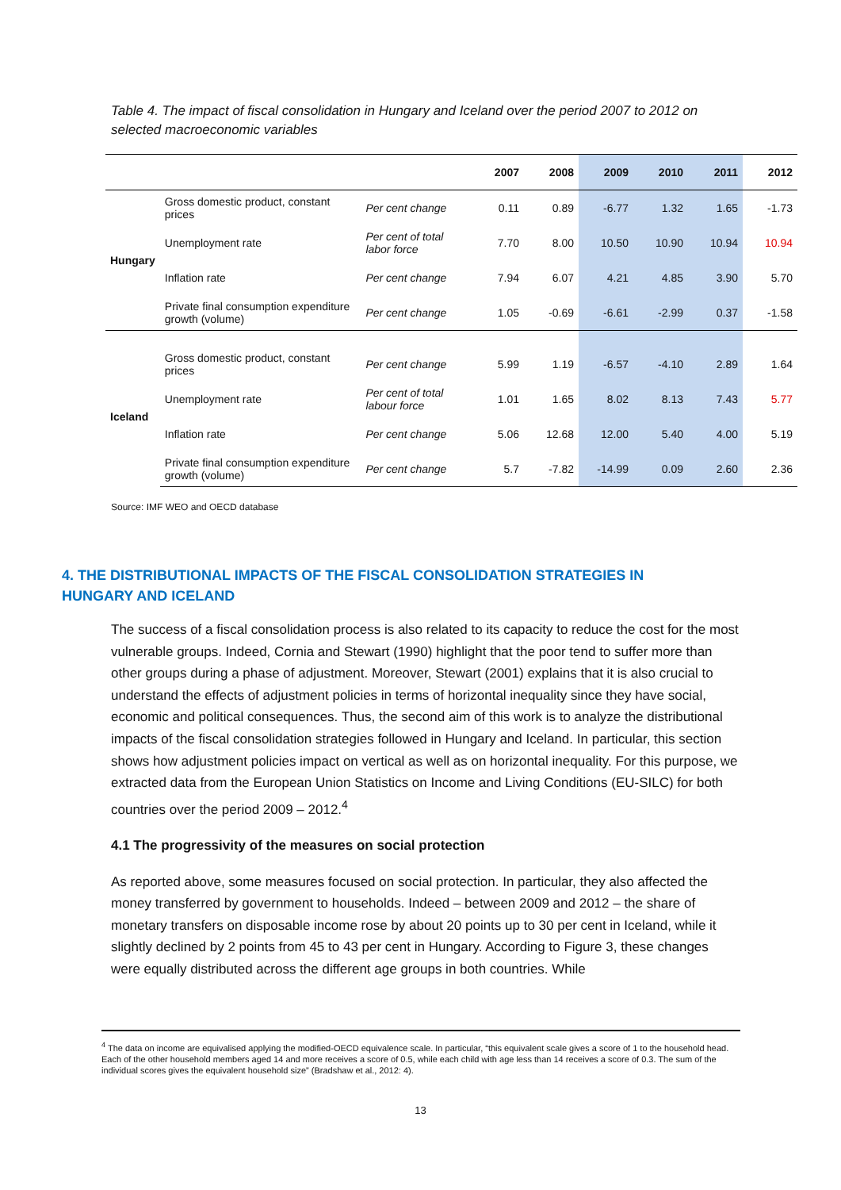Table 4. The impact of fiscal consolidation in Hungary and Iceland over the period 2007 to 2012 on selected macroeconomic variables
| | | | 2007 | 2008 | 2009 | 2010 | 2011 | 2012 |
| --- | --- | --- | --- | --- | --- | --- | --- | --- |
| Hungary | Gross domestic product, constant prices | Per cent change | 0.11 | 0.89 | -6.77 | 1.32 | 1.65 | -1.73 |
| | Unemployment rate | Per cent of total labor force | 7.70 | 8.00 | 10.50 | 10.90 | 10.94 | 10.94 |
| | Inflation rate | Per cent change | 7.94 | 6.07 | 4.21 | 4.85 | 3.90 | 5.70 |
| | Private final consumption expenditure growth (volume) | Per cent change | 1.05 | -0.69 | -6.61 | -2.99 | 0.37 | -1.58 |
| Iceland | Gross domestic product, constant prices | Per cent change | 5.99 | 1.19 | -6.57 | -4.10 | 2.89 | 1.64 |
| | Unemployment rate | Per cent of total labour force | 1.01 | 1.65 | 8.02 | 8.13 | 7.43 | 5.77 |
| | Inflation rate | Per cent change | 5.06 | 12.68 | 12.00 | 5.40 | 4.00 | 5.19 |
| | Private final consumption expenditure growth (volume) | Per cent change | 5.7 | -7.82 | -14.99 | 0.09 | 2.60 | 2.36 |
Source: IMF WEO and OECD database
4. THE DISTRIBUTIONAL IMPACTS OF THE FISCAL CONSOLIDATION STRATEGIES IN
HUNGARY AND ICELAND
The success of a fiscal consolidation process is also related to its capacity to reduce the cost for the most vulnerable groups. Indeed, Cornia and Stewart (1990) highlight that the poor tend to suffer more than other groups during a phase of adjustment. Moreover, Stewart (2001) explains that it is also crucial to understand the effects of adjustment policies in terms of horizontal inequality since they have social, economic and political consequences. Thus, the second aim of this work is to analyze the distributional impacts of the fiscal consolidation strategies followed in Hungary and Iceland. In particular, this section shows how adjustment policies impact on vertical as well as on horizontal inequality. For this purpose, we extracted data from the European Union Statistics on Income and Living Conditions (EU-SILC) for both countries over the period 2009 – 2012.<sup>4</sup>
4.1 The progressivity of the measures on social protection
As reported above, some measures focused on social protection. In particular, they also affected the money transferred by government to households. Indeed – between 2009 and 2012 – the share of monetary transfers on disposable income rose by about 20 points up to 30 per cent in Iceland, while it slightly declined by 2 points from 45 to 43 per cent in Hungary. According to Figure 3, these changes were equally distributed across the different age groups in both countries. While
<sup>4</sup> The data on income are equivalised applying the modified-OECD equivalence scale. In particular, “this equivalent scale gives a score of 1 to the household head. Each of the other household members aged 14 and more receives a score of 0.5, while each child with age less than 14 receives a score of 0.3. The sum of the individual scores gives the equivalent household size” (Bradshaw et al., 2012: 4).
13